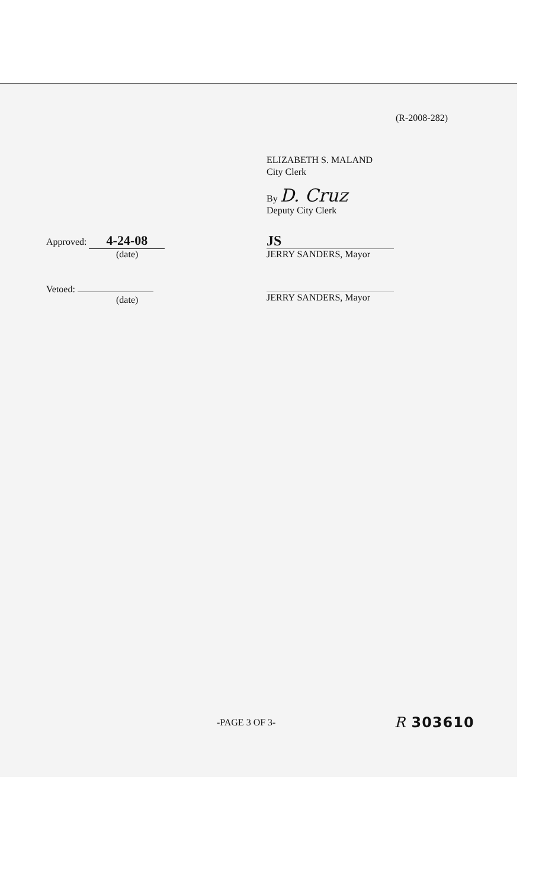(R-2008-282)
ELIZABETH S. MALAND
City Clerk
By D. Cruz
Deputy City Clerk
Approved: 4-24-08
(date)
JS
JERRY SANDERS, Mayor
Vetoed:
(date)
JERRY SANDERS, Mayor
-PAGE 3 OF 3-
R 303610